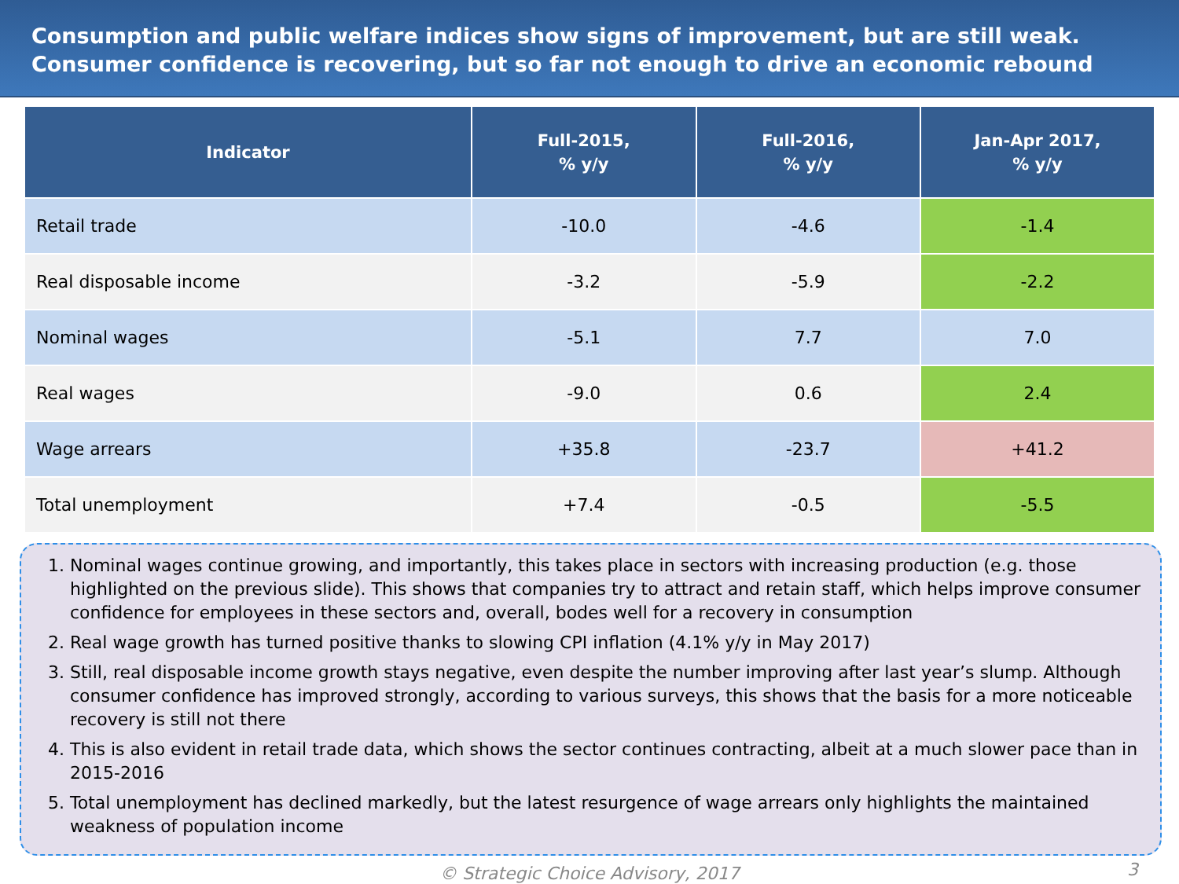Consumption and public welfare indices show signs of improvement, but are still weak.
Consumer confidence is recovering, but so far not enough to drive an economic rebound
| Indicator | Full-2015, % y/y | Full-2016, % y/y | Jan-Apr 2017, % y/y |
| --- | --- | --- | --- |
| Retail trade | -10.0 | -4.6 | -1.4 |
| Real disposable income | -3.2 | -5.9 | -2.2 |
| Nominal wages | -5.1 | 7.7 | 7.0 |
| Real wages | -9.0 | 0.6 | 2.4 |
| Wage arrears | +35.8 | -23.7 | +41.2 |
| Total unemployment | +7.4 | -0.5 | -5.5 |
1. Nominal wages continue growing, and importantly, this takes place in sectors with increasing production (e.g. those highlighted on the previous slide). This shows that companies try to attract and retain staff, which helps improve consumer confidence for employees in these sectors and, overall, bodes well for a recovery in consumption
2. Real wage growth has turned positive thanks to slowing CPI inflation (4.1% y/y in May 2017)
3. Still, real disposable income growth stays negative, even despite the number improving after last year’s slump. Although consumer confidence has improved strongly, according to various surveys, this shows that the basis for a more noticeable recovery is still not there
4. This is also evident in retail trade data, which shows the sector continues contracting, albeit at a much slower pace than in 2015-2016
5. Total unemployment has declined markedly, but the latest resurgence of wage arrears only highlights the maintained weakness of population income
© Strategic Choice Advisory, 2017
3